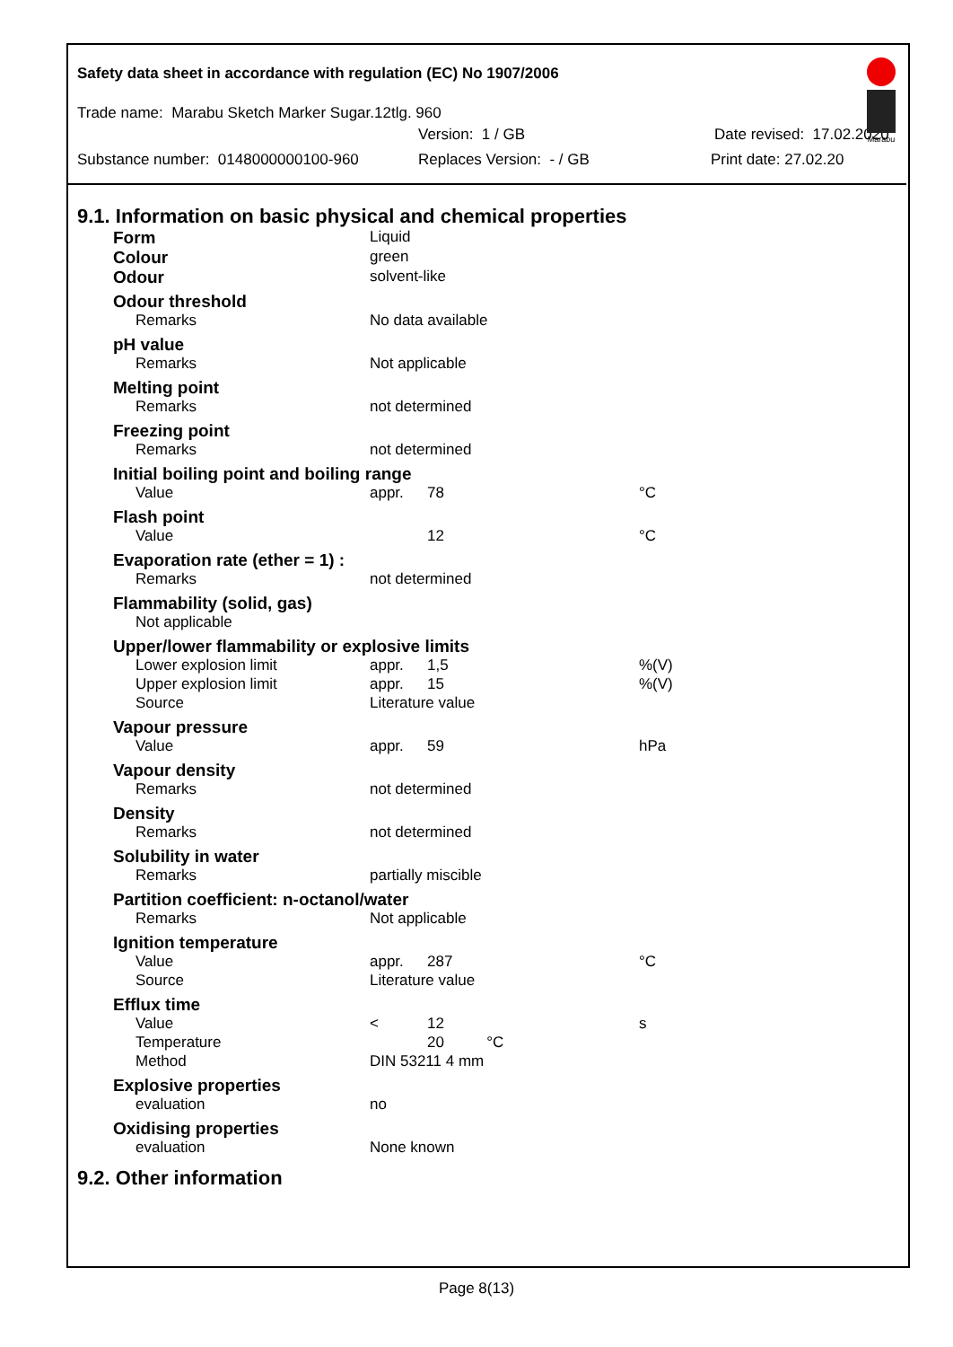Safety data sheet in accordance with regulation (EC) No 1907/2006
Marabu
Trade name: Marabu Sketch Marker Sugar.12tlg. 960
Version: 1 / GB Date revised: 17.02.2020
Substance number: 0148000000100-960 Replaces Version: - / GB Print date: 27.02.20
9.1. Information on basic physical and chemical properties
| Form | Liquid | | |
| Colour | green | | |
| Odour | solvent-like | | |
| Odour threshold | | | |
| Remarks | No data available | | |
| pH value | | | |
| Remarks | Not applicable | | |
| Melting point | | | |
| Remarks | not determined | | |
| Freezing point | | | |
| Remarks | not determined | | |
| Initial boiling point and boiling range | | | |
| Value | appr. | 78 | °C |
| Flash point | | | |
| Value | | 12 | °C |
| Evaporation rate (ether = 1) : | | | |
| Remarks | not determined | | |
| Flammability (solid, gas) | | | |
| Not applicable | | | |
| Upper/lower flammability or explosive limits | | | |
| Lower explosion limit | appr. | 1,5 | %(V) |
| Upper explosion limit | appr. | 15 | %(V) |
| Source | Literature value | | |
| Vapour pressure | | | |
| Value | appr. | 59 | hPa |
| Vapour density | | | |
| Remarks | not determined | | |
| Density | | | |
| Remarks | not determined | | |
| Solubility in water | | | |
| Remarks | partially miscible | | |
| Partition coefficient: n-octanol/water | | | |
| Remarks | Not applicable | | |
| Ignition temperature | | | |
| Value | appr. | 287 | °C |
| Source | Literature value | | |
| Efflux time | | | |
| Value | < | 12 | s |
| Temperature | | 20 °C | |
| Method | DIN 53211 4 mm | | |
| Explosive properties | | | |
| evaluation | no | | |
| Oxidising properties | | | |
| evaluation | None known | | |
9.2. Other information
Page 8(13)